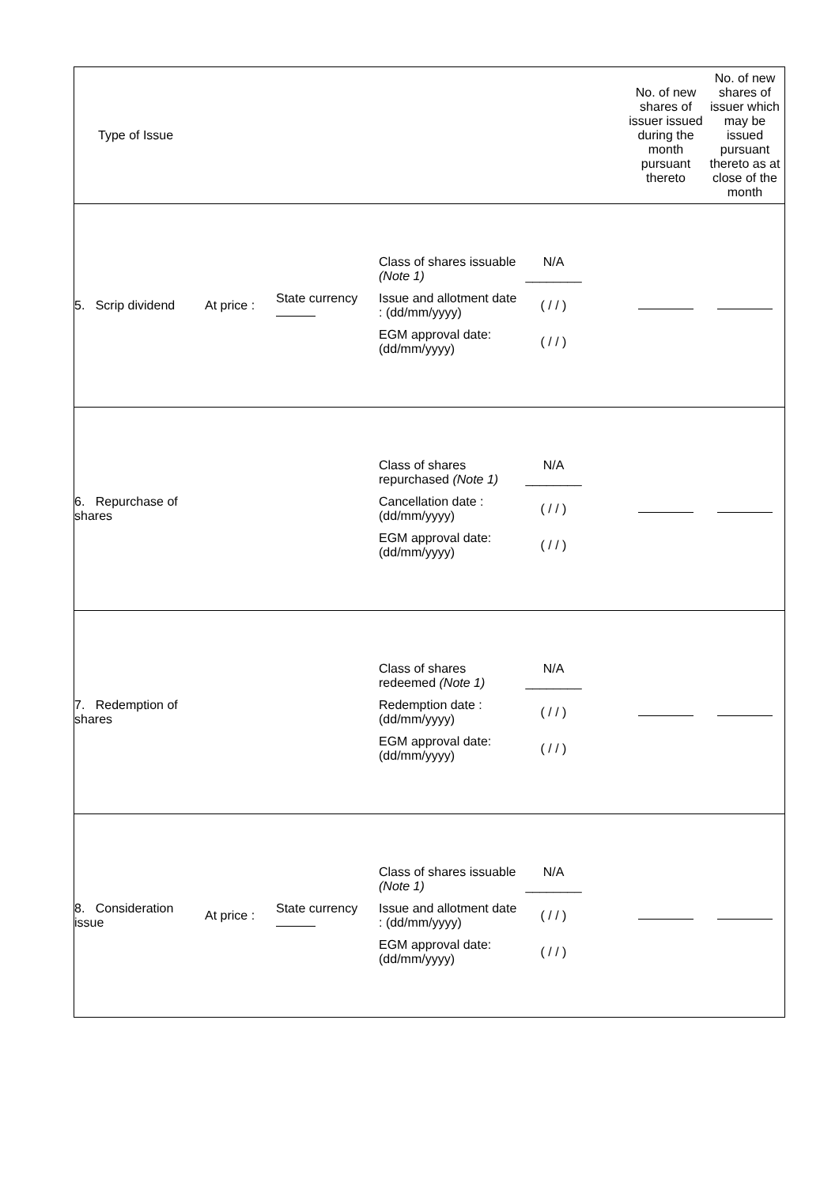| Type of Issue | | | | No. of new shares of issuer issued during the month pursuant thereto | No. of new shares of issuer which may be issued pursuant thereto as at close of the month |
| 5. Scrip dividend | At price : | State currency | Class of shares issuable (Note 1) N/A ________ Issue and allotment date : (dd/mm/yyyy) ( / / ) EGM approval date: (dd/mm/yyyy) ( / / ) | | |
| 6. Repurchase of shares | | | Class of shares repurchased (Note 1) N/A ________ Cancellation date : (dd/mm/yyyy) ( / / ) EGM approval date: (dd/mm/yyyy) ( / / ) | | |
| 7. Redemption of shares | | | Class of shares redeemed (Note 1) N/A ________ Redemption date : (dd/mm/yyyy) ( / / ) EGM approval date: (dd/mm/yyyy) ( / / ) | | |
| 8. Consideration issue | At price : | State currency | Class of shares issuable (Note 1) N/A ________ Issue and allotment date : (dd/mm/yyyy) ( / / ) EGM approval date: (dd/mm/yyyy) ( / / ) | | |